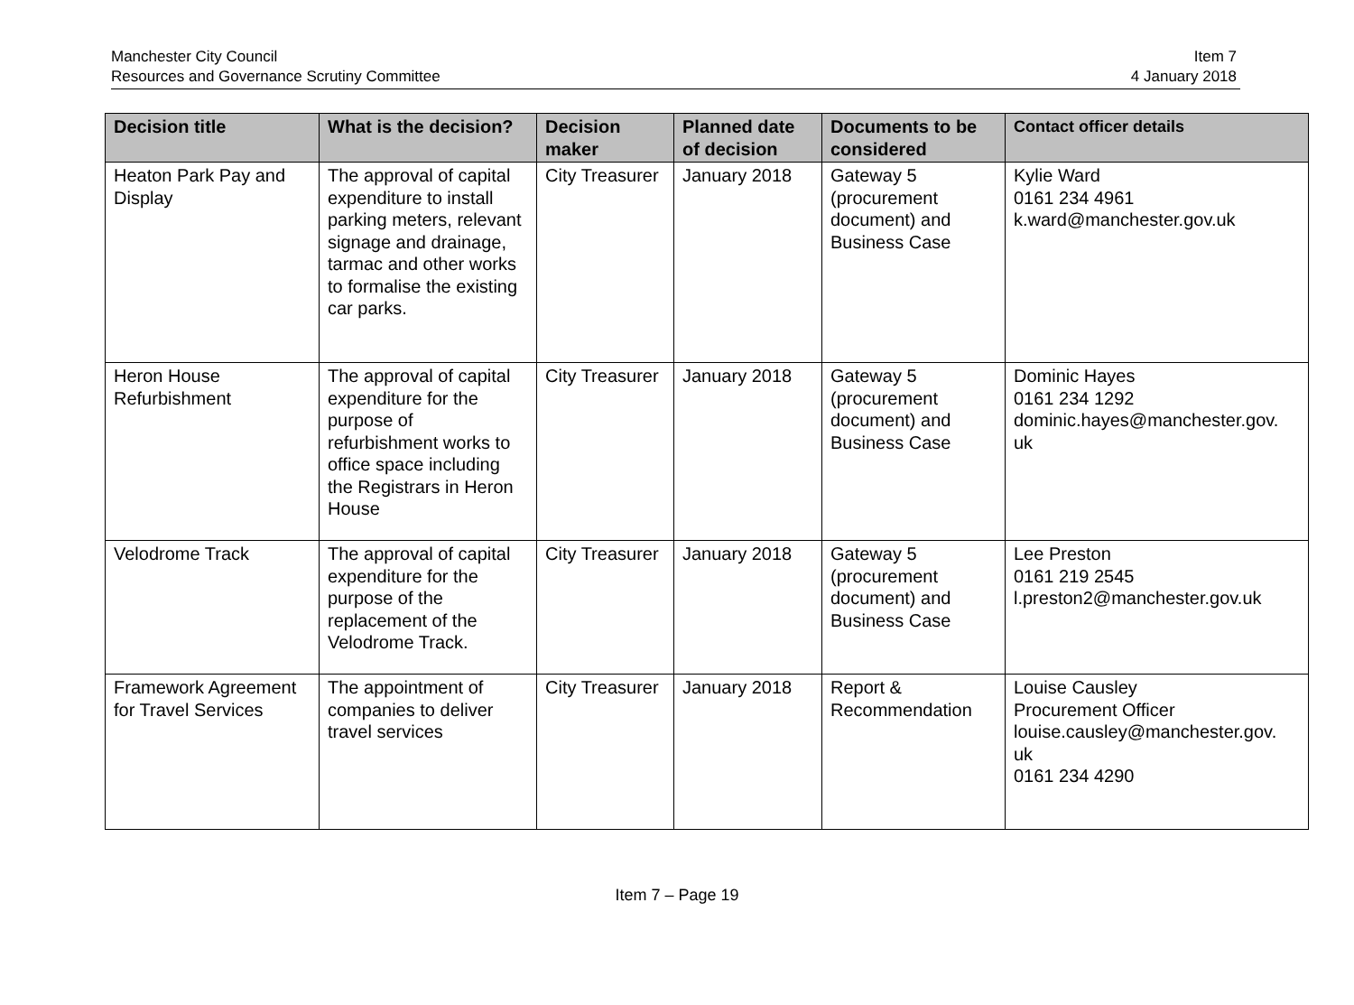Manchester City Council
Resources and Governance Scrutiny Committee
Item 7
4 January 2018
| Decision title | What is the decision? | Decision maker | Planned date of decision | Documents to be considered | Contact officer details |
| --- | --- | --- | --- | --- | --- |
| Heaton Park Pay and Display | The approval of capital expenditure to install parking meters, relevant signage and drainage, tarmac and other works to formalise the existing car parks. | City Treasurer | January 2018 | Gateway 5 (procurement document) and Business Case | Kylie Ward 0161 234 4961 k.ward@manchester.gov.uk |
| Heron House Refurbishment | The approval of capital expenditure for the purpose of refurbishment works to office space including the Registrars in Heron House | City Treasurer | January 2018 | Gateway 5 (procurement document) and Business Case | Dominic Hayes 0161 234 1292 dominic.hayes@manchester.gov. uk |
| Velodrome Track | The approval of capital expenditure for the purpose of the replacement of the Velodrome Track. | City Treasurer | January 2018 | Gateway 5 (procurement document) and Business Case | Lee Preston 0161 219 2545 l.preston2@manchester.gov.uk |
| Framework Agreement for Travel Services | The appointment of companies to deliver travel services | City Treasurer | January 2018 | Report & Recommendation | Louise Causley Procurement Officer louise.causley@manchester.gov. uk 0161 234 4290 |
Item 7 – Page 19